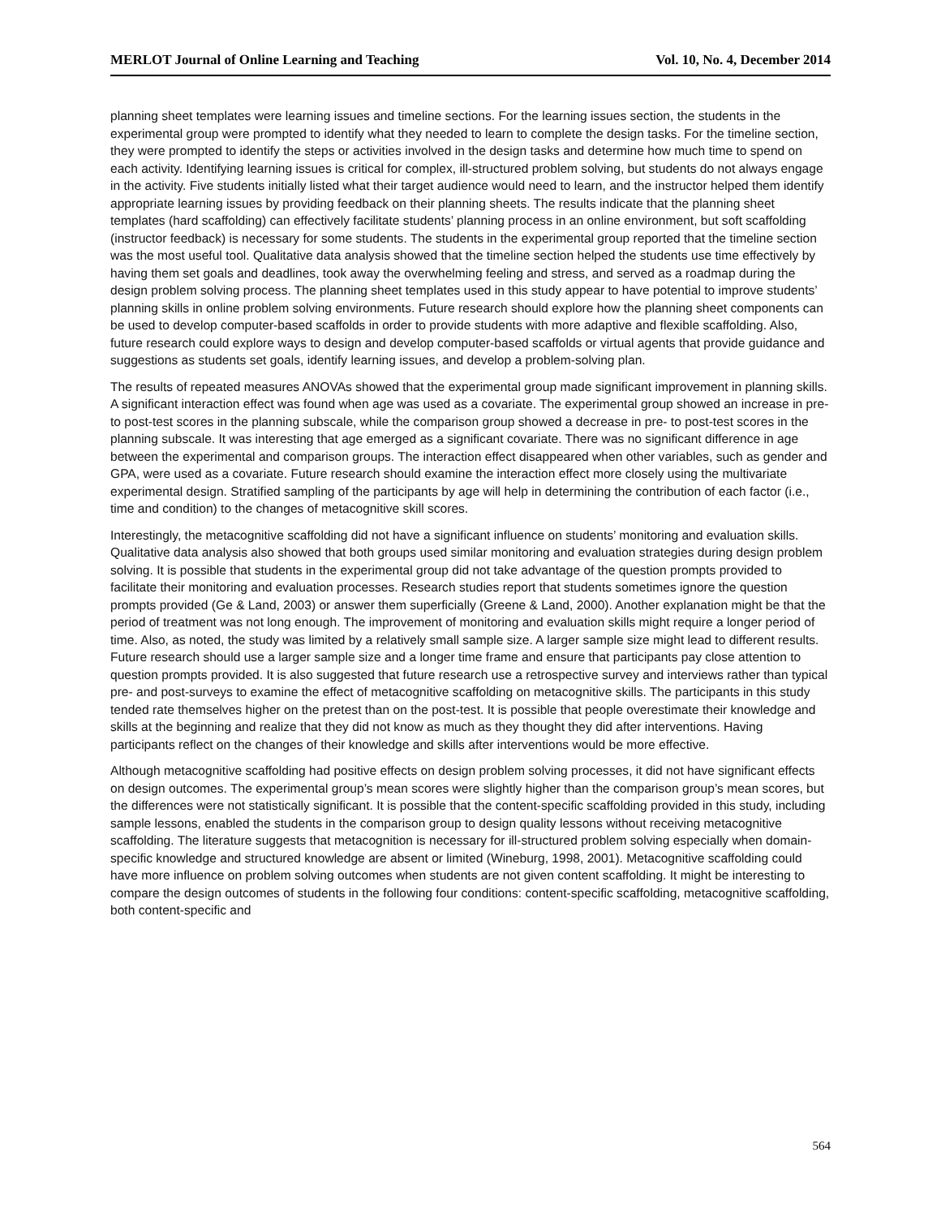MERLOT Journal of Online Learning and Teaching Vol. 10, No. 4, December 2014
planning sheet templates were learning issues and timeline sections. For the learning issues section, the students in the experimental group were prompted to identify what they needed to learn to complete the design tasks. For the timeline section, they were prompted to identify the steps or activities involved in the design tasks and determine how much time to spend on each activity. Identifying learning issues is critical for complex, ill-structured problem solving, but students do not always engage in the activity. Five students initially listed what their target audience would need to learn, and the instructor helped them identify appropriate learning issues by providing feedback on their planning sheets. The results indicate that the planning sheet templates (hard scaffolding) can effectively facilitate students’ planning process in an online environment, but soft scaffolding (instructor feedback) is necessary for some students. The students in the experimental group reported that the timeline section was the most useful tool. Qualitative data analysis showed that the timeline section helped the students use time effectively by having them set goals and deadlines, took away the overwhelming feeling and stress, and served as a roadmap during the design problem solving process. The planning sheet templates used in this study appear to have potential to improve students’ planning skills in online problem solving environments. Future research should explore how the planning sheet components can be used to develop computer-based scaffolds in order to provide students with more adaptive and flexible scaffolding. Also, future research could explore ways to design and develop computer-based scaffolds or virtual agents that provide guidance and suggestions as students set goals, identify learning issues, and develop a problem-solving plan.
The results of repeated measures ANOVAs showed that the experimental group made significant improvement in planning skills. A significant interaction effect was found when age was used as a covariate. The experimental group showed an increase in pre- to post-test scores in the planning subscale, while the comparison group showed a decrease in pre- to post-test scores in the planning subscale. It was interesting that age emerged as a significant covariate. There was no significant difference in age between the experimental and comparison groups. The interaction effect disappeared when other variables, such as gender and GPA, were used as a covariate. Future research should examine the interaction effect more closely using the multivariate experimental design. Stratified sampling of the participants by age will help in determining the contribution of each factor (i.e., time and condition) to the changes of metacognitive skill scores.
Interestingly, the metacognitive scaffolding did not have a significant influence on students’ monitoring and evaluation skills. Qualitative data analysis also showed that both groups used similar monitoring and evaluation strategies during design problem solving. It is possible that students in the experimental group did not take advantage of the question prompts provided to facilitate their monitoring and evaluation processes. Research studies report that students sometimes ignore the question prompts provided (Ge & Land, 2003) or answer them superficially (Greene & Land, 2000). Another explanation might be that the period of treatment was not long enough. The improvement of monitoring and evaluation skills might require a longer period of time. Also, as noted, the study was limited by a relatively small sample size. A larger sample size might lead to different results. Future research should use a larger sample size and a longer time frame and ensure that participants pay close attention to question prompts provided. It is also suggested that future research use a retrospective survey and interviews rather than typical pre- and post-surveys to examine the effect of metacognitive scaffolding on metacognitive skills. The participants in this study tended rate themselves higher on the pretest than on the post-test. It is possible that people overestimate their knowledge and skills at the beginning and realize that they did not know as much as they thought they did after interventions. Having participants reflect on the changes of their knowledge and skills after interventions would be more effective.
Although metacognitive scaffolding had positive effects on design problem solving processes, it did not have significant effects on design outcomes. The experimental group’s mean scores were slightly higher than the comparison group’s mean scores, but the differences were not statistically significant. It is possible that the content-specific scaffolding provided in this study, including sample lessons, enabled the students in the comparison group to design quality lessons without receiving metacognitive scaffolding. The literature suggests that metacognition is necessary for ill-structured problem solving especially when domain-specific knowledge and structured knowledge are absent or limited (Wineburg, 1998, 2001). Metacognitive scaffolding could have more influence on problem solving outcomes when students are not given content scaffolding. It might be interesting to compare the design outcomes of students in the following four conditions: content-specific scaffolding, metacognitive scaffolding, both content-specific and
564